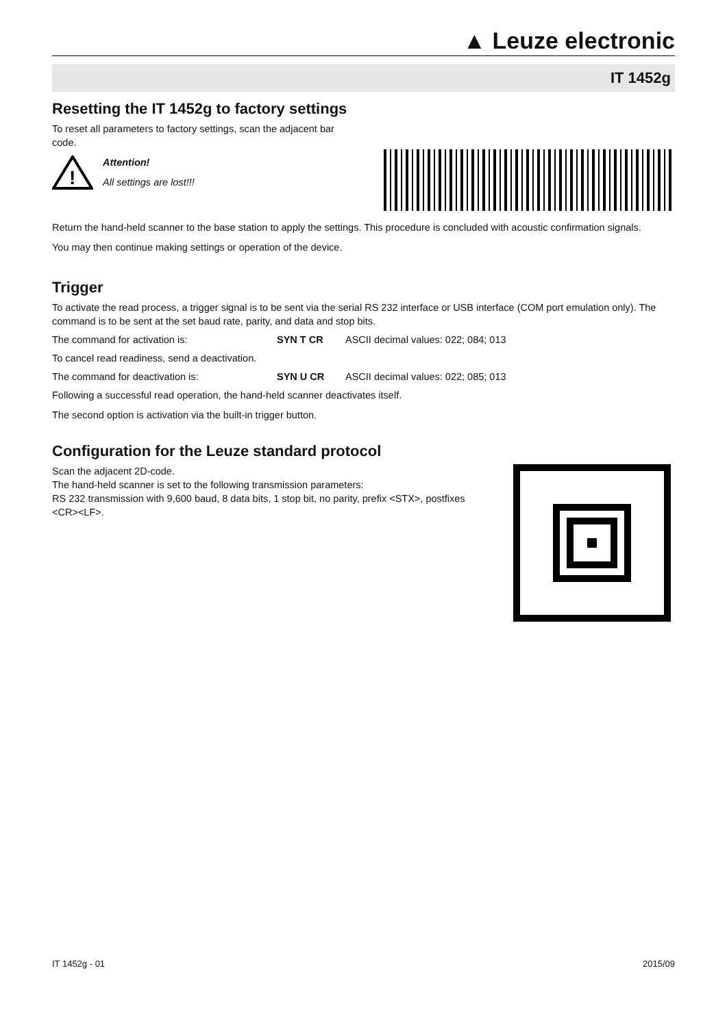▲ Leuze electronic
IT 1452g
Resetting the IT 1452g to factory settings
To reset all parameters to factory settings, scan the adjacent bar code.
!
Attention!
All settings are lost!!!
Return the hand-held scanner to the base station to apply the settings. This procedure is concluded with acoustic confirmation signals.
You may then continue making settings or operation of the device.
Trigger
To activate the read process, a trigger signal is to be sent via the serial RS 232 interface or USB interface (COM port emulation only). The command is to be sent at the set baud rate, parity, and data and stop bits.
The command for activation is: SYN T CR ASCII decimal values: 022; 084; 013
To cancel read readiness, send a deactivation.
The command for deactivation is: SYN U CR ASCII decimal values: 022; 085; 013
Following a successful read operation, the hand-held scanner deactivates itself.
The second option is activation via the built-in trigger button.
Configuration for the Leuze standard protocol
Scan the adjacent 2D-code.
The hand-held scanner is set to the following transmission parameters:
RS 232 transmission with 9,600 baud, 8 data bits, 1 stop bit, no parity, prefix <STX>, postfixes <CR><LF>.
IT 1452g - 01 2015/09